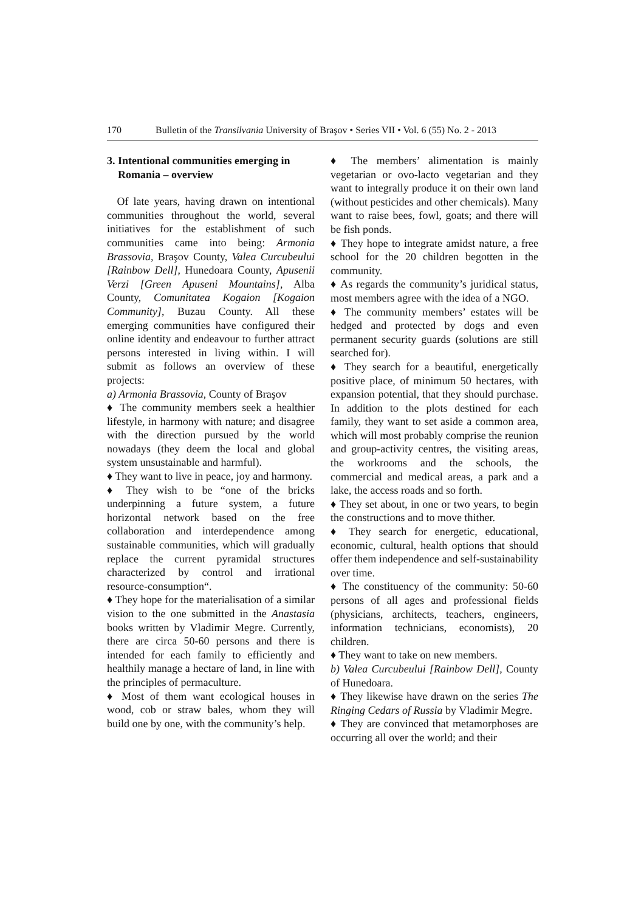170 Bulletin of the Transilvania University of Braşov • Series VII • Vol. 6 (55) No. 2 - 2013
3. Intentional communities emerging in
Romania – overview
Of late years, having drawn on intentional communities throughout the world, several initiatives for the establishment of such communities came into being: Armonia Brassovia, Braşov County, Valea Curcubeului [Rainbow Dell], Hunedoara County, Apusenii Verzi [Green Apuseni Mountains], Alba County, Comunitatea Kogaion [Kogaion Community], Buzau County. All these emerging communities have configured their online identity and endeavour to further attract persons interested in living within. I will submit as follows an overview of these projects:
a) Armonia Brassovia, County of Braşov
♦ The community members seek a healthier lifestyle, in harmony with nature; and disagree with the direction pursued by the world nowadays (they deem the local and global system unsustainable and harmful).
♦ They want to live in peace, joy and harmony.
♦ They wish to be “one of the bricks underpinning a future system, a future horizontal network based on the free collaboration and interdependence among sustainable communities, which will gradually replace the current pyramidal structures characterized by control and irrational resource-consumption“.
♦ They hope for the materialisation of a similar vision to the one submitted in the Anastasia books written by Vladimir Megre. Currently, there are circa 50-60 persons and there is intended for each family to efficiently and healthily manage a hectare of land, in line with the principles of permaculture.
♦ Most of them want ecological houses in wood, cob or straw bales, whom they will build one by one, with the community’s help.
♦ The members’ alimentation is mainly vegetarian or ovo-lacto vegetarian and they want to integrally produce it on their own land (without pesticides and other chemicals). Many want to raise bees, fowl, goats; and there will be fish ponds.
♦ They hope to integrate amidst nature, a free school for the 20 children begotten in the community.
♦ As regards the community’s juridical status, most members agree with the idea of a NGO.
♦ The community members’ estates will be hedged and protected by dogs and even permanent security guards (solutions are still searched for).
♦ They search for a beautiful, energetically positive place, of minimum 50 hectares, with expansion potential, that they should purchase. In addition to the plots destined for each family, they want to set aside a common area, which will most probably comprise the reunion and group-activity centres, the visiting areas, the workrooms and the schools, the commercial and medical areas, a park and a lake, the access roads and so forth.
♦ They set about, in one or two years, to begin the constructions and to move thither.
♦ They search for energetic, educational, economic, cultural, health options that should offer them independence and self-sustainability over time.
♦ The constituency of the community: 50-60 persons of all ages and professional fields (physicians, architects, teachers, engineers, information technicians, economists), 20 children.
♦ They want to take on new members.
b) Valea Curcubeului [Rainbow Dell], County of Hunedoara.
♦ They likewise have drawn on the series The Ringing Cedars of Russia by Vladimir Megre.
♦ They are convinced that metamorphoses are occurring all over the world; and their